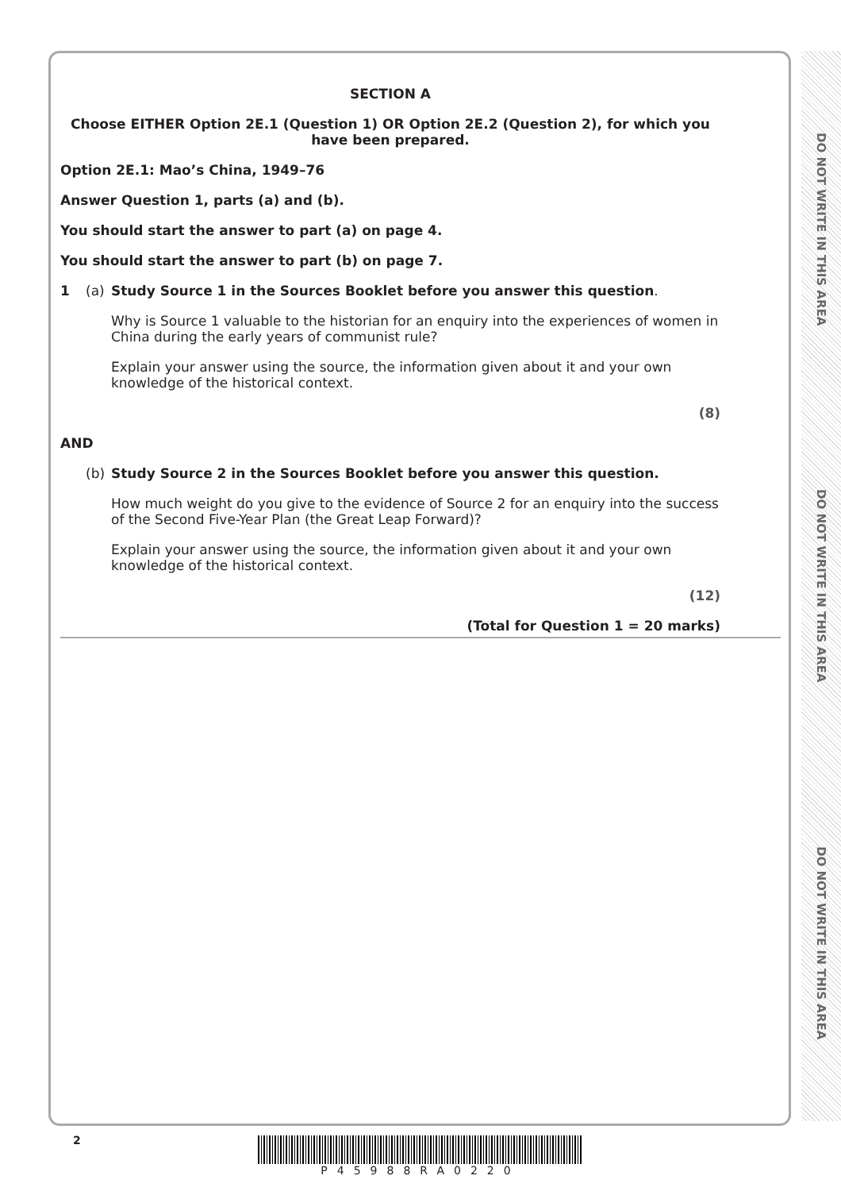DO NOT WRITE IN THIS AREA
DO NOT WRITE IN THIS AREA
DO NOT WRITE IN THIS AREA
SECTION A
Choose EITHER Option 2E.1 (Question 1) OR Option 2E.2 (Question 2), for which you have been prepared.
Option 2E.1: Mao’s China, 1949–76
Answer Question 1, parts (a) and (b).
You should start the answer to part (a) on page 4.
You should start the answer to part (b) on page 7.
1 (a) Study Source 1 in the Sources Booklet before you answer this question.
Why is Source 1 valuable to the historian for an enquiry into the experiences of women in China during the early years of communist rule?
Explain your answer using the source, the information given about it and your own knowledge of the historical context.
(8)
AND
(b) Study Source 2 in the Sources Booklet before you answer this question.
How much weight do you give to the evidence of Source 2 for an enquiry into the success of the Second Five-Year Plan (the Great Leap Forward)?
Explain your answer using the source, the information given about it and your own knowledge of the historical context.
(12)
(Total for Question 1 = 20 marks)
2 P45988RA0220